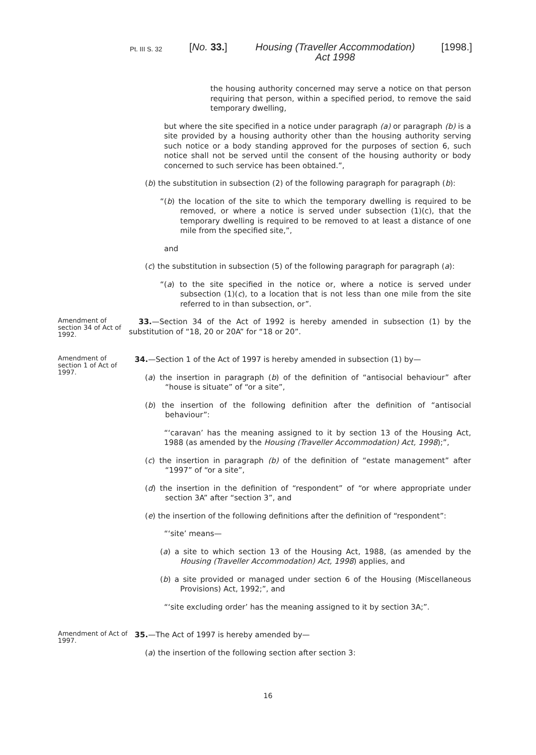Pt. III S. 32
[No. 33.] Housing (Traveller Accommodation) Act 1998
[1998.]
the housing authority concerned may serve a notice on that person requiring that person, within a specified period, to remove the said temporary dwelling,
but where the site specified in a notice under paragraph (a) or paragraph (b) is a site provided by a housing authority other than the housing authority serving such notice or a body standing approved for the purposes of section 6, such notice shall not be served until the consent of the housing authority or body concerned to such service has been obtained.”,
(b) the substitution in subsection (2) of the following paragraph for paragraph (b):
“(b) the location of the site to which the temporary dwelling is required to be removed, or where a notice is served under subsection (1)(c), that the temporary dwelling is required to be removed to at least a distance of one mile from the specified site,”,
and
(c) the substitution in subsection (5) of the following paragraph for paragraph (a):
“(a) to the site specified in the notice or, where a notice is served under subsection (1)(c), to a location that is not less than one mile from the site referred to in than subsection, or”.
Amendment of section 34 of Act of 1992.
33.—Section 34 of the Act of 1992 is hereby amended in subsection (1) by the substitution of “18, 20 or 20A” for “18 or 20”.
Amendment of section 1 of Act of 1997.
34.—Section 1 of the Act of 1997 is hereby amended in subsection (1) by—
(a) the insertion in paragraph (b) of the definition of “antisocial behaviour” after “house is situate” of “or a site”,
(b) the insertion of the following definition after the definition of “antisocial behaviour”:
“‘caravan’ has the meaning assigned to it by section 13 of the Housing Act, 1988 (as amended by the Housing (Traveller Accommodation) Act, 1998);”,
(c) the insertion in paragraph (b) of the definition of “estate management” after “1997” of “or a site”,
(d) the insertion in the definition of “respondent” of “or where appropriate under section 3A” after “section 3”, and
(e) the insertion of the following definitions after the definition of “respondent”:
“‘site’ means—
(a) a site to which section 13 of the Housing Act, 1988, (as amended by the Housing (Traveller Accommodation) Act, 1998) applies, and
(b) a site provided or managed under section 6 of the Housing (Miscellaneous Provisions) Act, 1992;”, and
“‘site excluding order’ has the meaning assigned to it by section 3A;”.
Amendment of Act of 1997.
35.—The Act of 1997 is hereby amended by—
(a) the insertion of the following section after section 3:
16